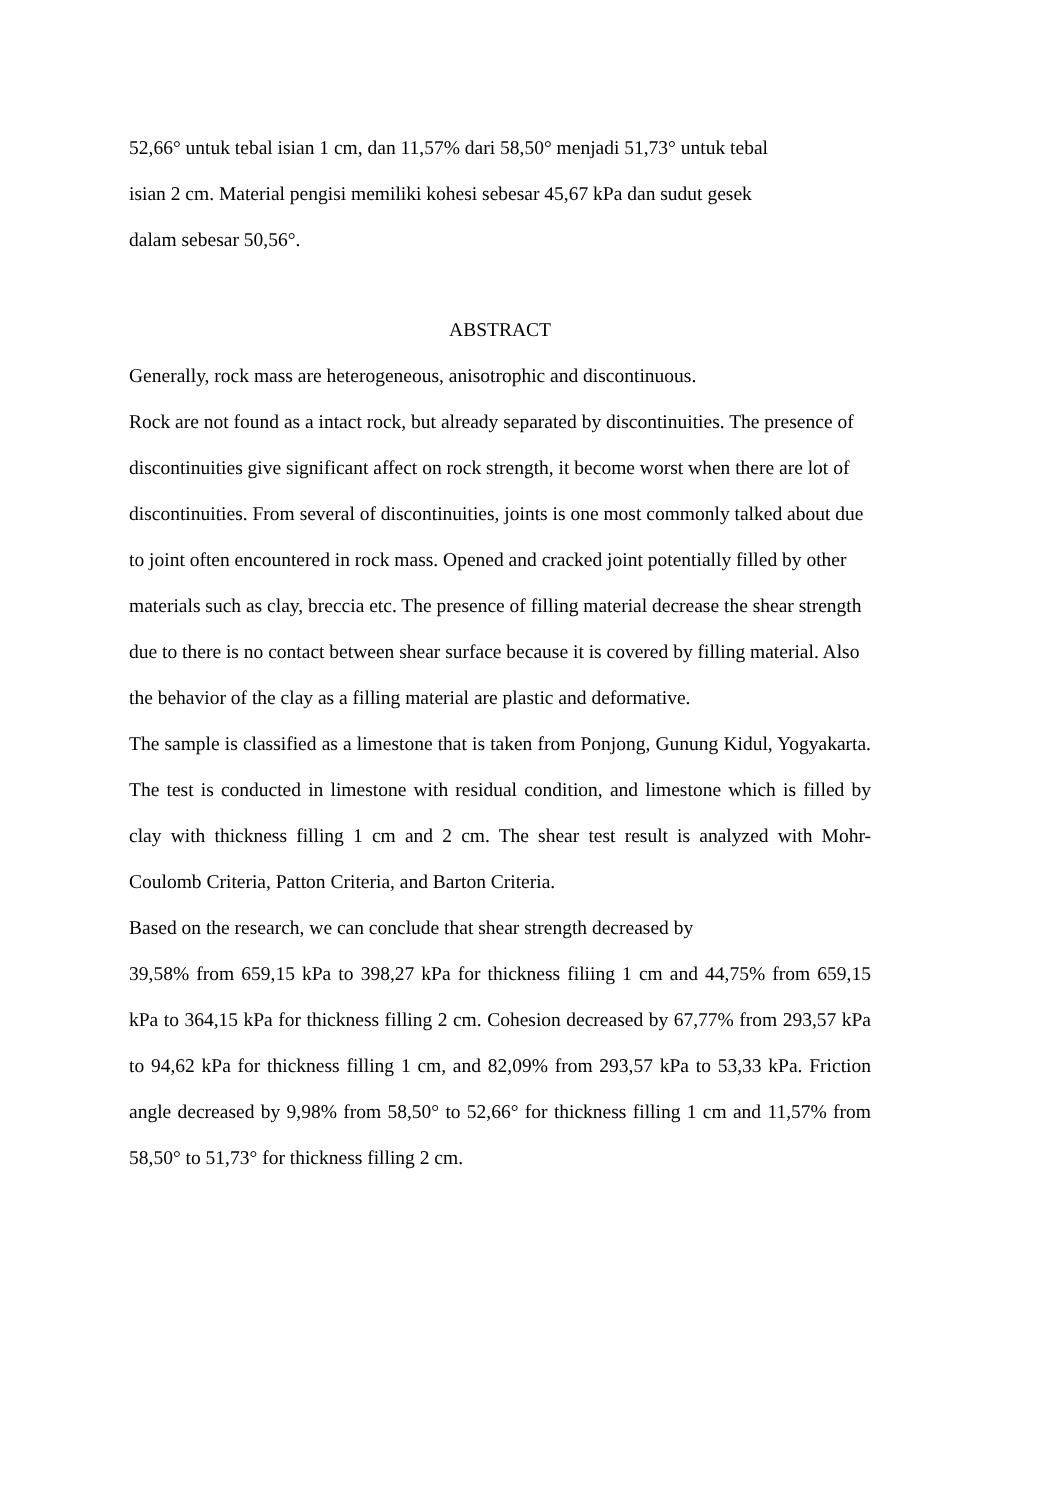52,66° untuk tebal isian 1 cm, dan 11,57% dari 58,50° menjadi 51,73° untuk tebal
isian 2 cm. Material pengisi memiliki kohesi sebesar 45,67 kPa dan sudut gesek
dalam sebesar 50,56°.
ABSTRACT
Generally, rock mass are heterogeneous, anisotrophic and discontinuous.
Rock are not found as a intact rock, but already separated by discontinuities. The presence of discontinuities give significant affect on rock strength, it become worst when there are lot of discontinuities. From several of discontinuities, joints is one most commonly talked about due to joint often encountered in rock mass. Opened and cracked joint potentially filled by other materials such as clay, breccia etc. The presence of filling material decrease the shear strength due to there is no contact between shear surface because it is covered by filling material. Also the behavior of the clay as a filling material are plastic and deformative.
The sample is classified as a limestone that is taken from Ponjong, Gunung Kidul, Yogyakarta. The test is conducted in limestone with residual condition, and limestone which is filled by clay with thickness filling 1 cm and 2 cm. The shear test result is analyzed with Mohr-Coulomb Criteria, Patton Criteria, and Barton Criteria.
Based on the research, we can conclude that shear strength decreased by
39,58% from 659,15 kPa to 398,27 kPa for thickness filiing 1 cm and 44,75% from 659,15 kPa to 364,15 kPa for thickness filling 2 cm. Cohesion decreased by 67,77% from 293,57 kPa to 94,62 kPa for thickness filling 1 cm, and 82,09% from 293,57 kPa to 53,33 kPa. Friction angle decreased by 9,98% from 58,50° to 52,66° for thickness filling 1 cm and 11,57% from 58,50° to 51,73° for thickness filling 2 cm.